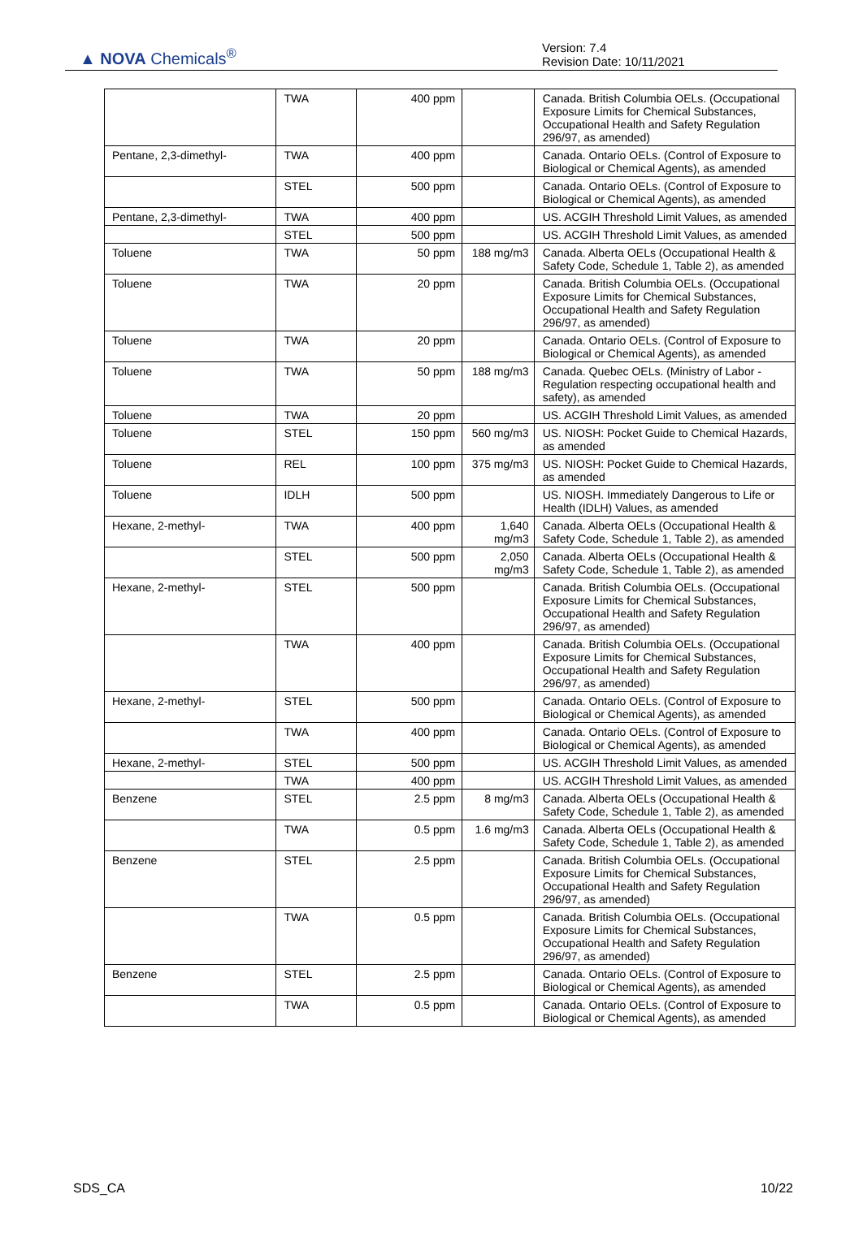▲ NOVA Chemicals<sup>®</sup>
Version: 7.4
Revision Date: 10/11/2021
| | TWA | 400 ppm | | Canada. British Columbia OELs. (Occupational Exposure Limits for Chemical Substances, Occupational Health and Safety Regulation 296/97, as amended) |
| Pentane, 2,3-dimethyl- | TWA | 400 ppm | | Canada. Ontario OELs. (Control of Exposure to Biological or Chemical Agents), as amended |
| | STEL | 500 ppm | | Canada. Ontario OELs. (Control of Exposure to Biological or Chemical Agents), as amended |
| Pentane, 2,3-dimethyl- | TWA | 400 ppm | | US. ACGIH Threshold Limit Values, as amended |
| | STEL | 500 ppm | | US. ACGIH Threshold Limit Values, as amended |
| Toluene | TWA | 50 ppm | 188 mg/m3 | Canada. Alberta OELs (Occupational Health & Safety Code, Schedule 1, Table 2), as amended |
| Toluene | TWA | 20 ppm | | Canada. British Columbia OELs. (Occupational Exposure Limits for Chemical Substances, Occupational Health and Safety Regulation 296/97, as amended) |
| Toluene | TWA | 20 ppm | | Canada. Ontario OELs. (Control of Exposure to Biological or Chemical Agents), as amended |
| Toluene | TWA | 50 ppm | 188 mg/m3 | Canada. Quebec OELs. (Ministry of Labor - Regulation respecting occupational health and safety), as amended |
| Toluene | TWA | 20 ppm | | US. ACGIH Threshold Limit Values, as amended |
| Toluene | STEL | 150 ppm | 560 mg/m3 | US. NIOSH: Pocket Guide to Chemical Hazards, as amended |
| Toluene | REL | 100 ppm | 375 mg/m3 | US. NIOSH: Pocket Guide to Chemical Hazards, as amended |
| Toluene | IDLH | 500 ppm | | US. NIOSH. Immediately Dangerous to Life or Health (IDLH) Values, as amended |
| Hexane, 2-methyl- | TWA | 400 ppm | 1,640 mg/m3 | Canada. Alberta OELs (Occupational Health & Safety Code, Schedule 1, Table 2), as amended |
| | STEL | 500 ppm | 2,050 mg/m3 | Canada. Alberta OELs (Occupational Health & Safety Code, Schedule 1, Table 2), as amended |
| Hexane, 2-methyl- | STEL | 500 ppm | | Canada. British Columbia OELs. (Occupational Exposure Limits for Chemical Substances, Occupational Health and Safety Regulation 296/97, as amended) |
| | TWA | 400 ppm | | Canada. British Columbia OELs. (Occupational Exposure Limits for Chemical Substances, Occupational Health and Safety Regulation 296/97, as amended) |
| Hexane, 2-methyl- | STEL | 500 ppm | | Canada. Ontario OELs. (Control of Exposure to Biological or Chemical Agents), as amended |
| | TWA | 400 ppm | | Canada. Ontario OELs. (Control of Exposure to Biological or Chemical Agents), as amended |
| Hexane, 2-methyl- | STEL | 500 ppm | | US. ACGIH Threshold Limit Values, as amended |
| | TWA | 400 ppm | | US. ACGIH Threshold Limit Values, as amended |
| Benzene | STEL | 2.5 ppm | 8 mg/m3 | Canada. Alberta OELs (Occupational Health & Safety Code, Schedule 1, Table 2), as amended |
| | TWA | 0.5 ppm | 1.6 mg/m3 | Canada. Alberta OELs (Occupational Health & Safety Code, Schedule 1, Table 2), as amended |
| Benzene | STEL | 2.5 ppm | | Canada. British Columbia OELs. (Occupational Exposure Limits for Chemical Substances, Occupational Health and Safety Regulation 296/97, as amended) |
| | TWA | 0.5 ppm | | Canada. British Columbia OELs. (Occupational Exposure Limits for Chemical Substances, Occupational Health and Safety Regulation 296/97, as amended) |
| Benzene | STEL | 2.5 ppm | | Canada. Ontario OELs. (Control of Exposure to Biological or Chemical Agents), as amended |
| | TWA | 0.5 ppm | | Canada. Ontario OELs. (Control of Exposure to Biological or Chemical Agents), as amended |
SDS_CA 10/22